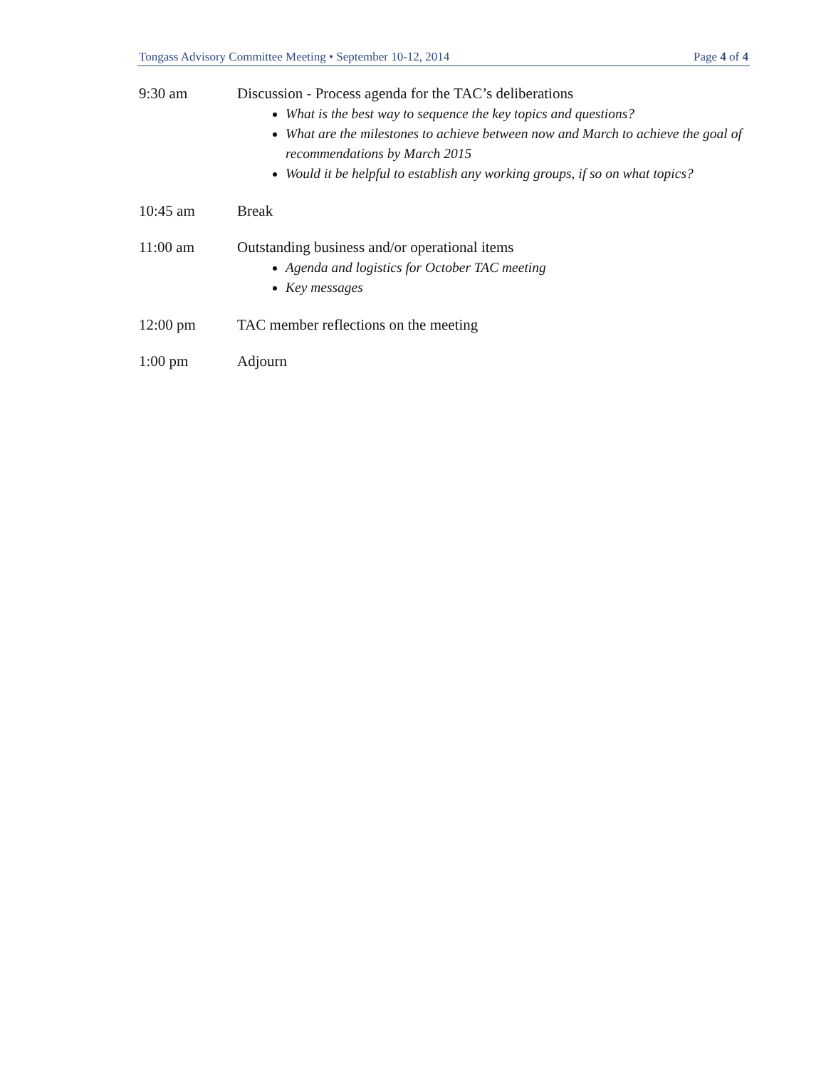Tongass Advisory Committee Meeting • September 10-12, 2014 Page 4 of 4
9:30 am Discussion - Process agenda for the TAC’s deliberations
What is the best way to sequence the key topics and questions?
What are the milestones to achieve between now and March to achieve the goal of recommendations by March 2015
Would it be helpful to establish any working groups, if so on what topics?
10:45 am Break
11:00 am Outstanding business and/or operational items
Agenda and logistics for October TAC meeting
Key messages
12:00 pm TAC member reflections on the meeting
1:00 pm Adjourn